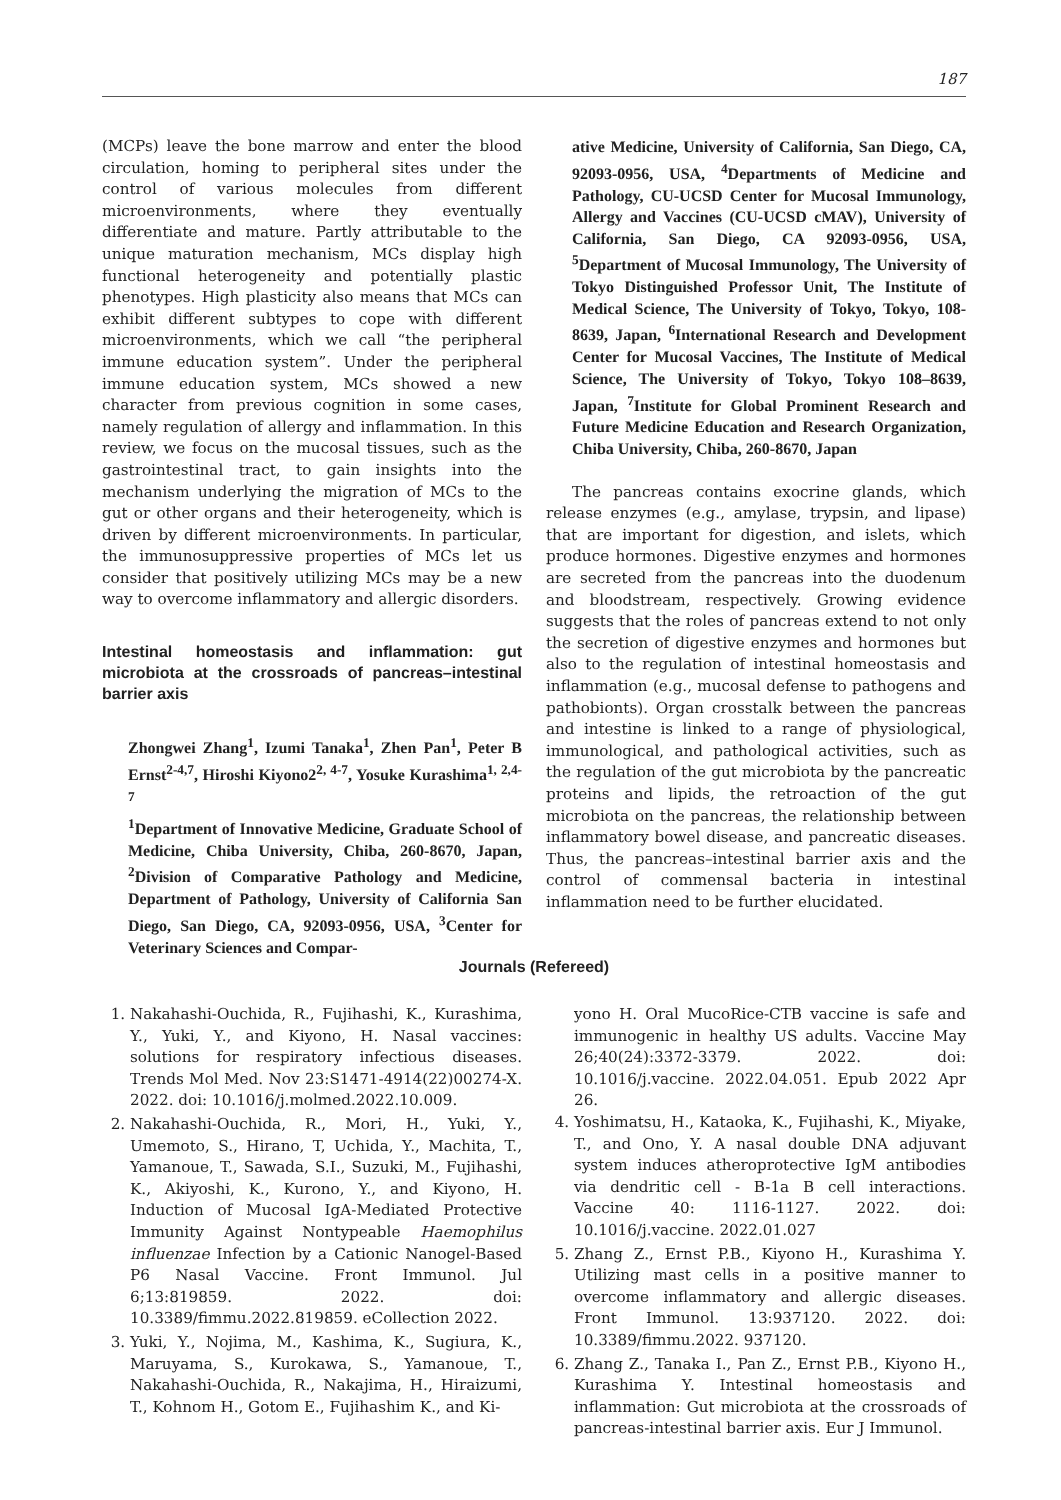187
(MCPs) leave the bone marrow and enter the blood circulation, homing to peripheral sites under the control of various molecules from different microenvironments, where they eventually differentiate and mature. Partly attributable to the unique maturation mechanism, MCs display high functional heterogeneity and potentially plastic phenotypes. High plasticity also means that MCs can exhibit different subtypes to cope with different microenvironments, which we call “the peripheral immune education system”. Under the peripheral immune education system, MCs showed a new character from previous cognition in some cases, namely regulation of allergy and inflammation. In this review, we focus on the mucosal tissues, such as the gastrointestinal tract, to gain insights into the mechanism underlying the migration of MCs to the gut or other organs and their heterogeneity, which is driven by different microenvironments. In particular, the immunosuppressive properties of MCs let us consider that positively utilizing MCs may be a new way to overcome inflammatory and allergic disorders.
Intestinal homeostasis and inflammation: gut microbiota at the crossroads of pancreas–intestinal barrier axis
Zhongwei Zhang<sup>1</sup>, Izumi Tanaka<sup>1</sup>, Zhen Pan<sup>1</sup>, Peter B Ernst<sup>2-4,7</sup>, Hiroshi Kiyono2<sup>2, 4-7</sup>, Yosuke Kurashima<sup>1, 2,4-7</sup>
<sup>1</sup> Department of Innovative Medicine, Graduate School of Medicine, Chiba University, Chiba, 260-8670, Japan, <sup>2</sup>Division of Comparative Pathology and Medicine, Department of Pathology, University of California San Diego, San Diego, CA, 92093-0956, USA, <sup>3</sup>Center for Veterinary Sciences and Compar-
ative Medicine, University of California, San Diego, CA, 92093-0956, USA, <sup>4</sup>Departments of Medicine and Pathology, CU-UCSD Center for Mucosal Immunology, Allergy and Vaccines (CU-UCSD cMAV), University of California, San Diego, CA 92093-0956, USA, <sup>5</sup>Department of Mucosal Immunology, The University of Tokyo Distinguished Professor Unit, The Institute of Medical Science, The University of Tokyo, Tokyo, 108-8639, Japan, <sup>6</sup>International Research and Development Center for Mucosal Vaccines, The Institute of Medical Science, The University of Tokyo, Tokyo 108–8639, Japan, <sup>7</sup>Institute for Global Prominent Research and Future Medicine Education and Research Organization, Chiba University, Chiba, 260-8670, Japan
The pancreas contains exocrine glands, which release enzymes (e.g., amylase, trypsin, and lipase) that are important for digestion, and islets, which produce hormones. Digestive enzymes and hormones are secreted from the pancreas into the duodenum and bloodstream, respectively. Growing evidence suggests that the roles of pancreas extend to not only the secretion of digestive enzymes and hormones but also to the regulation of intestinal homeostasis and inflammation (e.g., mucosal defense to pathogens and pathobionts). Organ crosstalk between the pancreas and intestine is linked to a range of physiological, immunological, and pathological activities, such as the regulation of the gut microbiota by the pancreatic proteins and lipids, the retroaction of the gut microbiota on the pancreas, the relationship between inflammatory bowel disease, and pancreatic diseases. Thus, the pancreas–intestinal barrier axis and the control of commensal bacteria in intestinal inflammation need to be further elucidated.
Journals (Refereed)
1. Nakahashi-Ouchida, R., Fujihashi, K., Kurashima, Y., Yuki, Y., and Kiyono, H. Nasal vaccines: solutions for respiratory infectious diseases. Trends Mol Med. Nov 23:S1471-4914(22)00274-X. 2022. doi: 10.1016/j.molmed.2022.10.009.
2. Nakahashi-Ouchida, R., Mori, H., Yuki, Y., Umemoto, S., Hirano, T, Uchida, Y., Machita, T., Yamanoue, T., Sawada, S.I., Suzuki, M., Fujihashi, K., Akiyoshi, K., Kurono, Y., and Kiyono, H. Induction of Mucosal IgA-Mediated Protective Immunity Against Nontypeable Haemophilus influenzae Infection by a Cationic Nanogel-Based P6 Nasal Vaccine. Front Immunol. Jul 6;13:819859. 2022. doi: 10.3389/fimmu.2022.819859. eCollection 2022.
3. Yuki, Y., Nojima, M., Kashima, K., Sugiura, K., Maruyama, S., Kurokawa, S., Yamanoue, T., Nakahashi-Ouchida, R., Nakajima, H., Hiraizumi, T., Kohnom H., Gotom E., Fujihashim K., and Ki-
yono H. Oral MucoRice-CTB vaccine is safe and immunogenic in healthy US adults. Vaccine May 26;40(24):3372-3379. 2022. doi: 10.1016/j.vaccine. 2022.04.051. Epub 2022 Apr 26.
4. Yoshimatsu, H., Kataoka, K., Fujihashi, K., Miyake, T., and Ono, Y. A nasal double DNA adjuvant system induces atheroprotective IgM antibodies via dendritic cell - B-1a B cell interactions. Vaccine 40: 1116-1127. 2022. doi: 10.1016/j.vaccine. 2022.01.027
5. Zhang Z., Ernst P.B., Kiyono H., Kurashima Y. Utilizing mast cells in a positive manner to overcome inflammatory and allergic diseases. Front Immunol. 13:937120. 2022. doi: 10.3389/fimmu.2022. 937120.
6. Zhang Z., Tanaka I., Pan Z., Ernst P.B., Kiyono H., Kurashima Y. Intestinal homeostasis and inflammation: Gut microbiota at the crossroads of pancreas-intestinal barrier axis. Eur J Immunol.